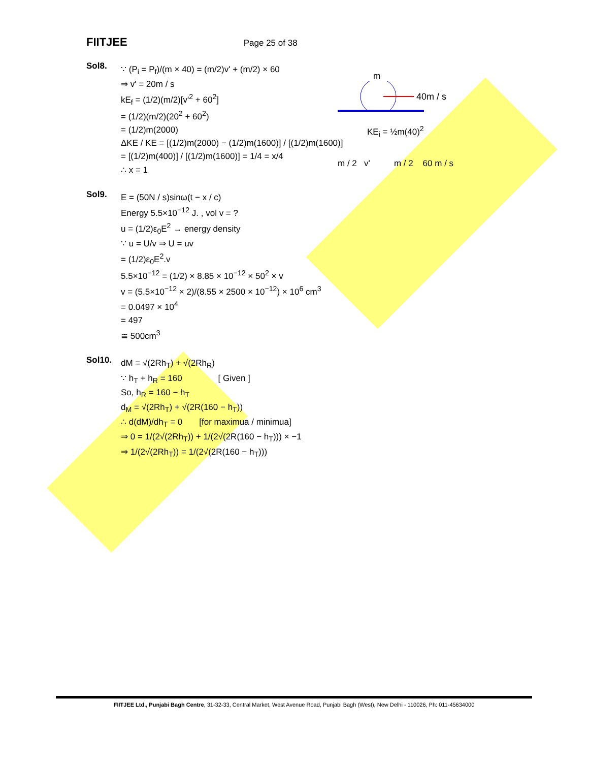FIITJEE Page 25 of 38
m
40m / s
KE<sub>i</sub> = ½m(40)<sup>2</sup>
m / 2 v' m / 2 60 m / s
Sol8.
∵ (P<sub>i</sub> = P<sub>f</sub>)/(m × 40) = (m/2)v' + (m/2) × 60
⇒ v' = 20m / s
kE<sub>f</sub> = (1/2)(m/2)[v'<sup>2</sup> + 60<sup>2</sup>]
= (1/2)(m/2)(20<sup>2</sup> + 60<sup>2</sup>)
= (1/2)m(2000)
ΔKE / KE = [(1/2)m(2000) − (1/2)m(1600)] / [(1/2)m(1600)]
= [(1/2)m(400)] / [(1/2)m(1600)] = 1/4 = x/4
∴ x = 1
Sol9.
E = (50N / s)sinω(t − x / c)
Energy 5.5×10<sup>−12</sup> J. , vol v = ?
u = (1/2)ε<sub>0</sub>E<sup>2</sup> → energy density
∵ u = U/v ⇒ U = uv
= (1/2)ε<sub>0</sub>E<sup>2</sup>.v
5.5×10<sup>−12</sup> = (1/2) × 8.85 × 10<sup>−12</sup> × 50<sup>2</sup> × v
v = (5.5×10<sup>−12</sup> × 2)/(8.55 × 2500 × 10<sup>−12</sup>) × 10<sup>6</sup> cm<sup>3</sup>
= 0.0497 × 10<sup>4</sup>
= 497
≅ 500cm<sup>3</sup>
Sol10.
dM = √(2Rh<sub>T</sub>) + √(2Rh<sub>R</sub>)
∵ h<sub>T</sub> + h<sub>R</sub> = 160 [ Given ]
So, h<sub>R</sub> = 160 − h<sub>T</sub>
d<sub>M</sub> = √(2Rh<sub>T</sub>) + √(2R(160 − h<sub>T</sub>))
∴ d(dM)/dh<sub>T</sub> = 0 [for maximua / minimua]
⇒ 0 = 1/(2√(2Rh<sub>T</sub>)) + 1/(2√(2R(160 − h<sub>T</sub>))) × −1
⇒ 1/(2√(2Rh<sub>T</sub>)) = 1/(2√(2R(160 − h<sub>T</sub>)))
FIITJEE Ltd., Punjabi Bagh Centre, 31-32-33, Central Market, West Avenue Road, Punjabi Bagh (West), New Delhi - 110026, Ph: 011-45634000